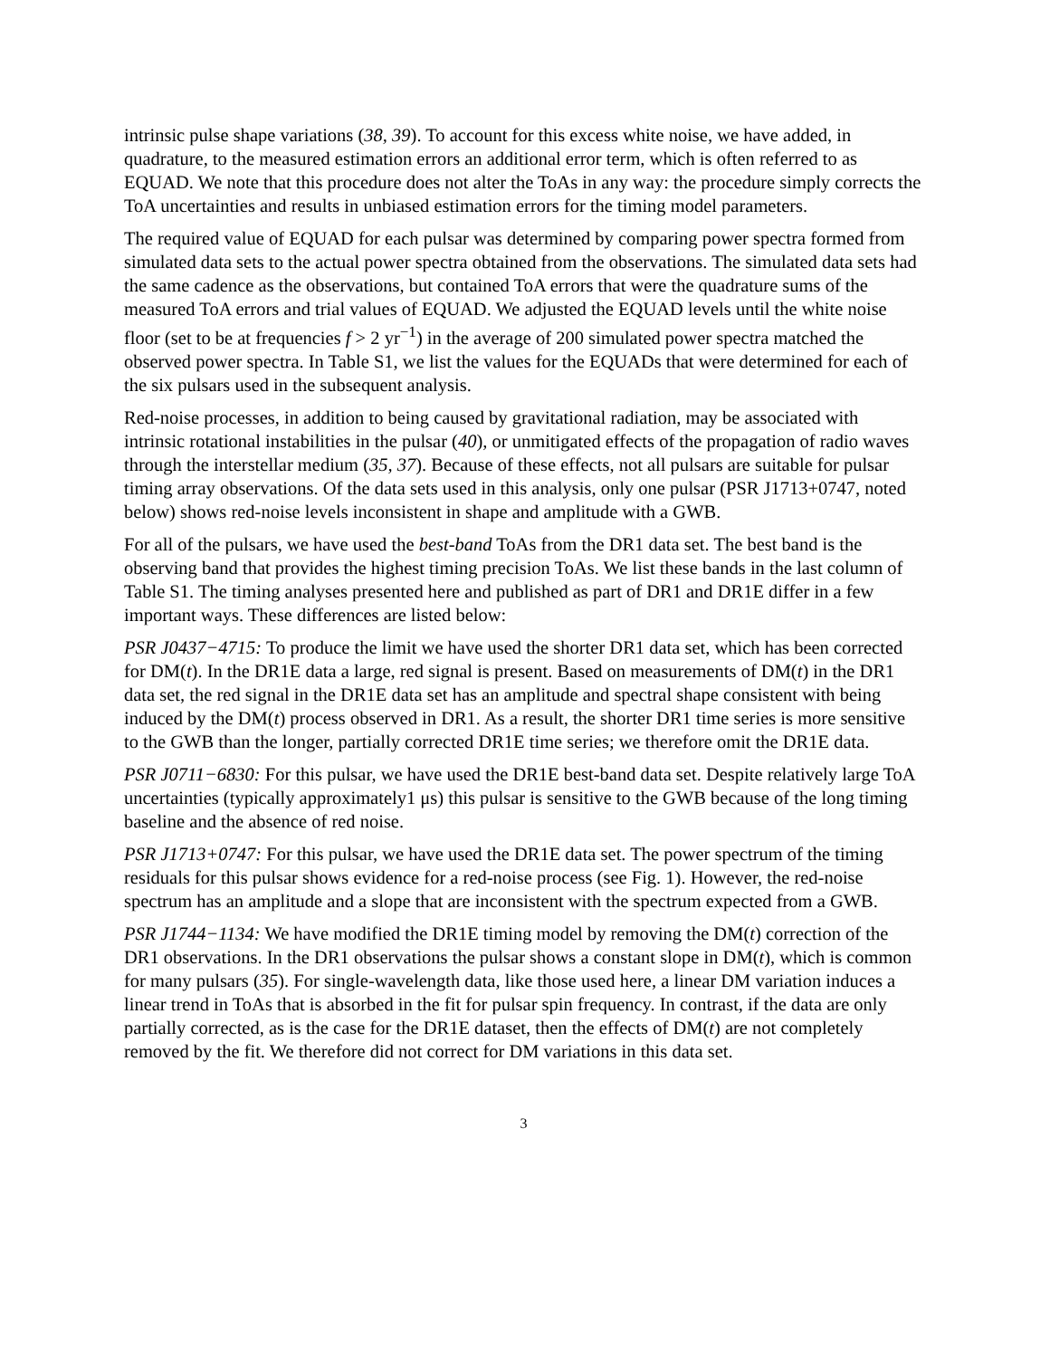intrinsic pulse shape variations (38, 39). To account for this excess white noise, we have added, in quadrature, to the measured estimation errors an additional error term, which is often referred to as EQUAD. We note that this procedure does not alter the ToAs in any way: the procedure simply corrects the ToA uncertainties and results in unbiased estimation errors for the timing model parameters.
The required value of EQUAD for each pulsar was determined by comparing power spectra formed from simulated data sets to the actual power spectra obtained from the observations. The simulated data sets had the same cadence as the observations, but contained ToA errors that were the quadrature sums of the measured ToA errors and trial values of EQUAD. We adjusted the EQUAD levels until the white noise floor (set to be at frequencies f > 2 yr<sup>−1</sup>) in the average of 200 simulated power spectra matched the observed power spectra. In Table S1, we list the values for the EQUADs that were determined for each of the six pulsars used in the subsequent analysis.
Red-noise processes, in addition to being caused by gravitational radiation, may be associated with intrinsic rotational instabilities in the pulsar (40), or unmitigated effects of the propagation of radio waves through the interstellar medium (35, 37). Because of these effects, not all pulsars are suitable for pulsar timing array observations. Of the data sets used in this analysis, only one pulsar (PSR J1713+0747, noted below) shows red-noise levels inconsistent in shape and amplitude with a GWB.
For all of the pulsars, we have used the best-band ToAs from the DR1 data set. The best band is the observing band that provides the highest timing precision ToAs. We list these bands in the last column of Table S1. The timing analyses presented here and published as part of DR1 and DR1E differ in a few important ways. These differences are listed below:
PSR J0437−4715: To produce the limit we have used the shorter DR1 data set, which has been corrected for DM(t). In the DR1E data a large, red signal is present. Based on measurements of DM(t) in the DR1 data set, the red signal in the DR1E data set has an amplitude and spectral shape consistent with being induced by the DM(t) process observed in DR1. As a result, the shorter DR1 time series is more sensitive to the GWB than the longer, partially corrected DR1E time series; we therefore omit the DR1E data.
PSR J0711−6830: For this pulsar, we have used the DR1E best-band data set. Despite relatively large ToA uncertainties (typically approximately1 μs) this pulsar is sensitive to the GWB because of the long timing baseline and the absence of red noise.
PSR J1713+0747: For this pulsar, we have used the DR1E data set. The power spectrum of the timing residuals for this pulsar shows evidence for a red-noise process (see Fig. 1). However, the red-noise spectrum has an amplitude and a slope that are inconsistent with the spectrum expected from a GWB.
PSR J1744−1134: We have modified the DR1E timing model by removing the DM(t) correction of the DR1 observations. In the DR1 observations the pulsar shows a constant slope in DM(t), which is common for many pulsars (35). For single-wavelength data, like those used here, a linear DM variation induces a linear trend in ToAs that is absorbed in the fit for pulsar spin frequency. In contrast, if the data are only partially corrected, as is the case for the DR1E dataset, then the effects of DM(t) are not completely removed by the fit. We therefore did not correct for DM variations in this data set.
3